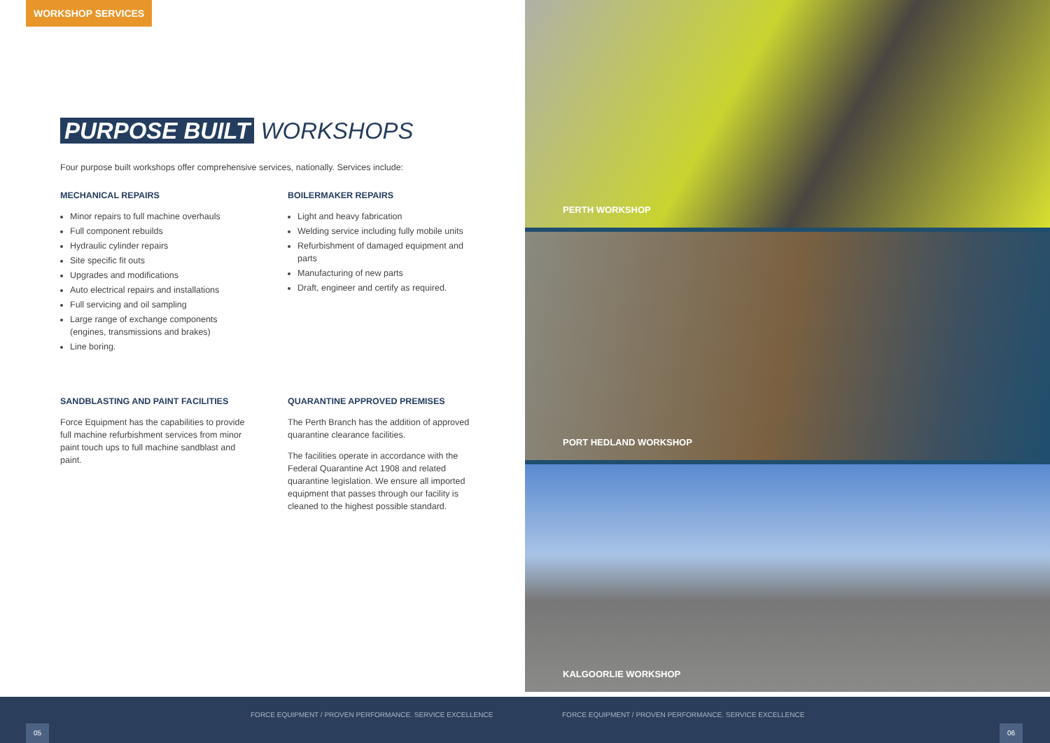WORKSHOP SERVICES
PURPOSE BUILT WORKSHOPS
Four purpose built workshops offer comprehensive services, nationally. Services include:
MECHANICAL REPAIRS
Minor repairs to full machine overhauls
Full component rebuilds
Hydraulic cylinder repairs
Site specific fit outs
Upgrades and modifications
Auto electrical repairs and installations
Full servicing and oil sampling
Large range of exchange components (engines, transmissions and brakes)
Line boring.
BOILERMAKER REPAIRS
Light and heavy fabrication
Welding service including fully mobile units
Refurbishment of damaged equipment and parts
Manufacturing of new parts
Draft, engineer and certify as required.
SANDBLASTING AND PAINT FACILITIES
Force Equipment has the capabilities to provide full machine refurbishment services from minor paint touch ups to full machine sandblast and paint.
QUARANTINE APPROVED PREMISES
The Perth Branch has the addition of approved quarantine clearance facilities.
The facilities operate in accordance with the Federal Quarantine Act 1908 and related quarantine legislation. We ensure all imported equipment that passes through our facility is cleaned to the highest possible standard.
PERTH WORKSHOP
PORT HEDLAND WORKSHOP
KALGOORLIE WORKSHOP
FORCE EQUIPMENT / PROVEN PERFORMANCE. SERVICE EXCELLENCE
FORCE EQUIPMENT / PROVEN PERFORMANCE. SERVICE EXCELLENCE
05 06